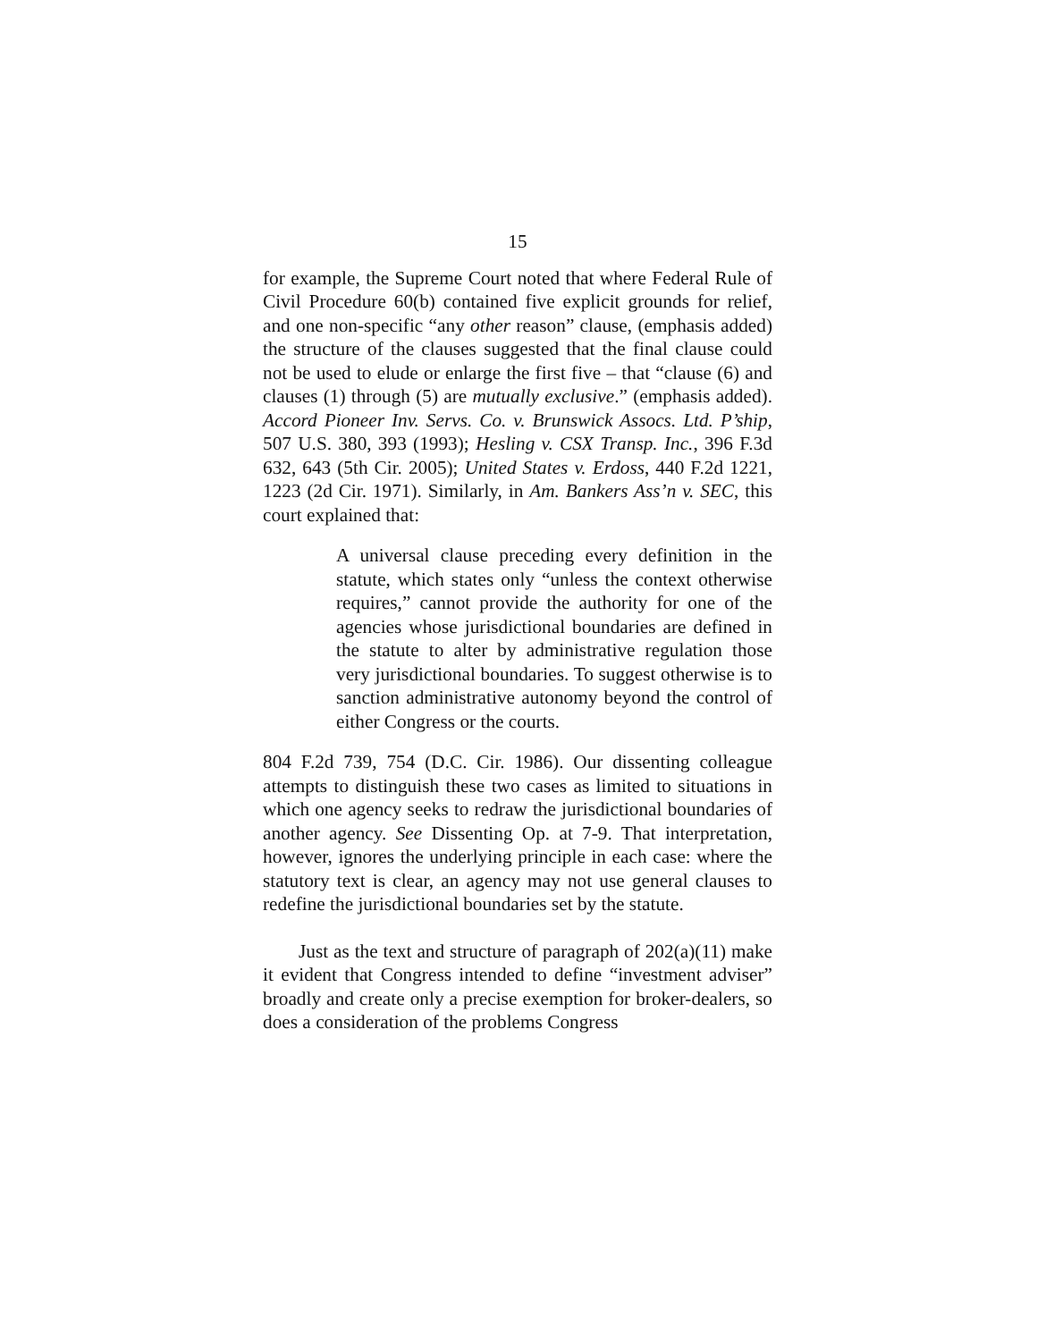15
for example, the Supreme Court noted that where Federal Rule of Civil Procedure 60(b) contained five explicit grounds for relief, and one non-specific “any other reason” clause, (emphasis added) the structure of the clauses suggested that the final clause could not be used to elude or enlarge the first five – that “clause (6) and clauses (1) through (5) are mutually exclusive.” (emphasis added). Accord Pioneer Inv. Servs. Co. v. Brunswick Assocs. Ltd. P’ship, 507 U.S. 380, 393 (1993); Hesling v. CSX Transp. Inc., 396 F.3d 632, 643 (5th Cir. 2005); United States v. Erdoss, 440 F.2d 1221, 1223 (2d Cir. 1971). Similarly, in Am. Bankers Ass’n v. SEC, this court explained that:
A universal clause preceding every definition in the statute, which states only “unless the context otherwise requires,” cannot provide the authority for one of the agencies whose jurisdictional boundaries are defined in the statute to alter by administrative regulation those very jurisdictional boundaries. To suggest otherwise is to sanction administrative autonomy beyond the control of either Congress or the courts.
804 F.2d 739, 754 (D.C. Cir. 1986). Our dissenting colleague attempts to distinguish these two cases as limited to situations in which one agency seeks to redraw the jurisdictional boundaries of another agency. See Dissenting Op. at 7-9. That interpretation, however, ignores the underlying principle in each case: where the statutory text is clear, an agency may not use general clauses to redefine the jurisdictional boundaries set by the statute.
Just as the text and structure of paragraph of 202(a)(11) make it evident that Congress intended to define “investment adviser” broadly and create only a precise exemption for broker-dealers, so does a consideration of the problems Congress